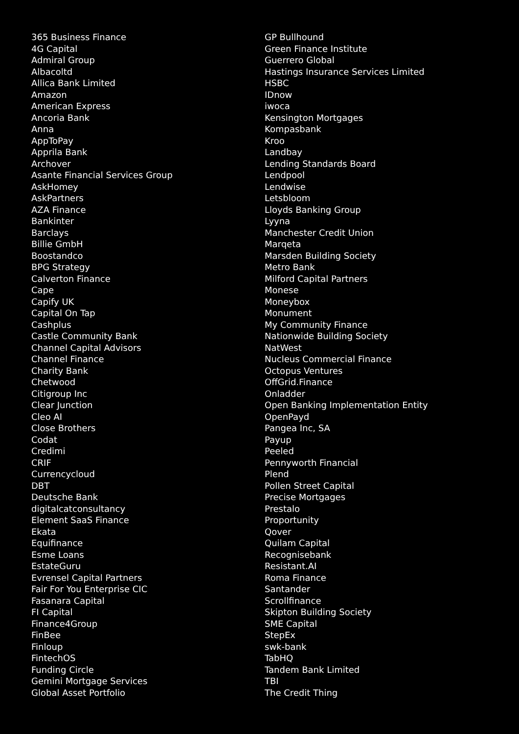365 Business Finance
4G Capital
Admiral Group
Albacoltd
Allica Bank Limited
Amazon
American Express
Ancoria Bank
Anna
AppToPay
Apprila Bank
Archover
Asante Financial Services Group
AskHomey
AskPartners
AZA Finance
Bankinter
Barclays
Billie GmbH
Boostandco
BPG Strategy
Calverton Finance
Cape
Capify UK
Capital On Tap
Cashplus
Castle Community Bank
Channel Capital Advisors
Channel Finance
Charity Bank
Chetwood
Citigroup Inc
Clear Junction
Cleo AI
Close Brothers
Codat
Credimi
CRIF
Currencycloud
DBT
Deutsche Bank
digitalcatconsultancy
Element SaaS Finance
Ekata
Equifinance
Esme Loans
EstateGuru
Evrensel Capital Partners
Fair For You Enterprise CIC
Fasanara Capital
FI Capital
Finance4Group
FinBee
Finloup
FintechOS
Funding Circle
Gemini Mortgage Services
Global Asset Portfolio
GP Bullhound
Green Finance Institute
Guerrero Global
Hastings Insurance Services Limited
HSBC
IDnow
iwoca
Kensington Mortgages
Kompasbank
Kroo
Landbay
Lending Standards Board
Lendpool
Lendwise
Letsbloom
Lloyds Banking Group
Lyyna
Manchester Credit Union
Marqeta
Marsden Building Society
Metro Bank
Milford Capital Partners
Monese
Moneybox
Monument
My Community Finance
Nationwide Building Society
NatWest
Nucleus Commercial Finance
Octopus Ventures
OffGrid.Finance
Onladder
Open Banking Implementation Entity
OpenPayd
Pangea Inc, SA
Payup
Peeled
Pennyworth Financial
Plend
Pollen Street Capital
Precise Mortgages
Prestalo
Proportunity
Qover
Quilam Capital
Recognisebank
Resistant.AI
Roma Finance
Santander
Scrollfinance
Skipton Building Society
SME Capital
StepEx
swk-bank
TabHQ
Tandem Bank Limited
TBI
The Credit Thing